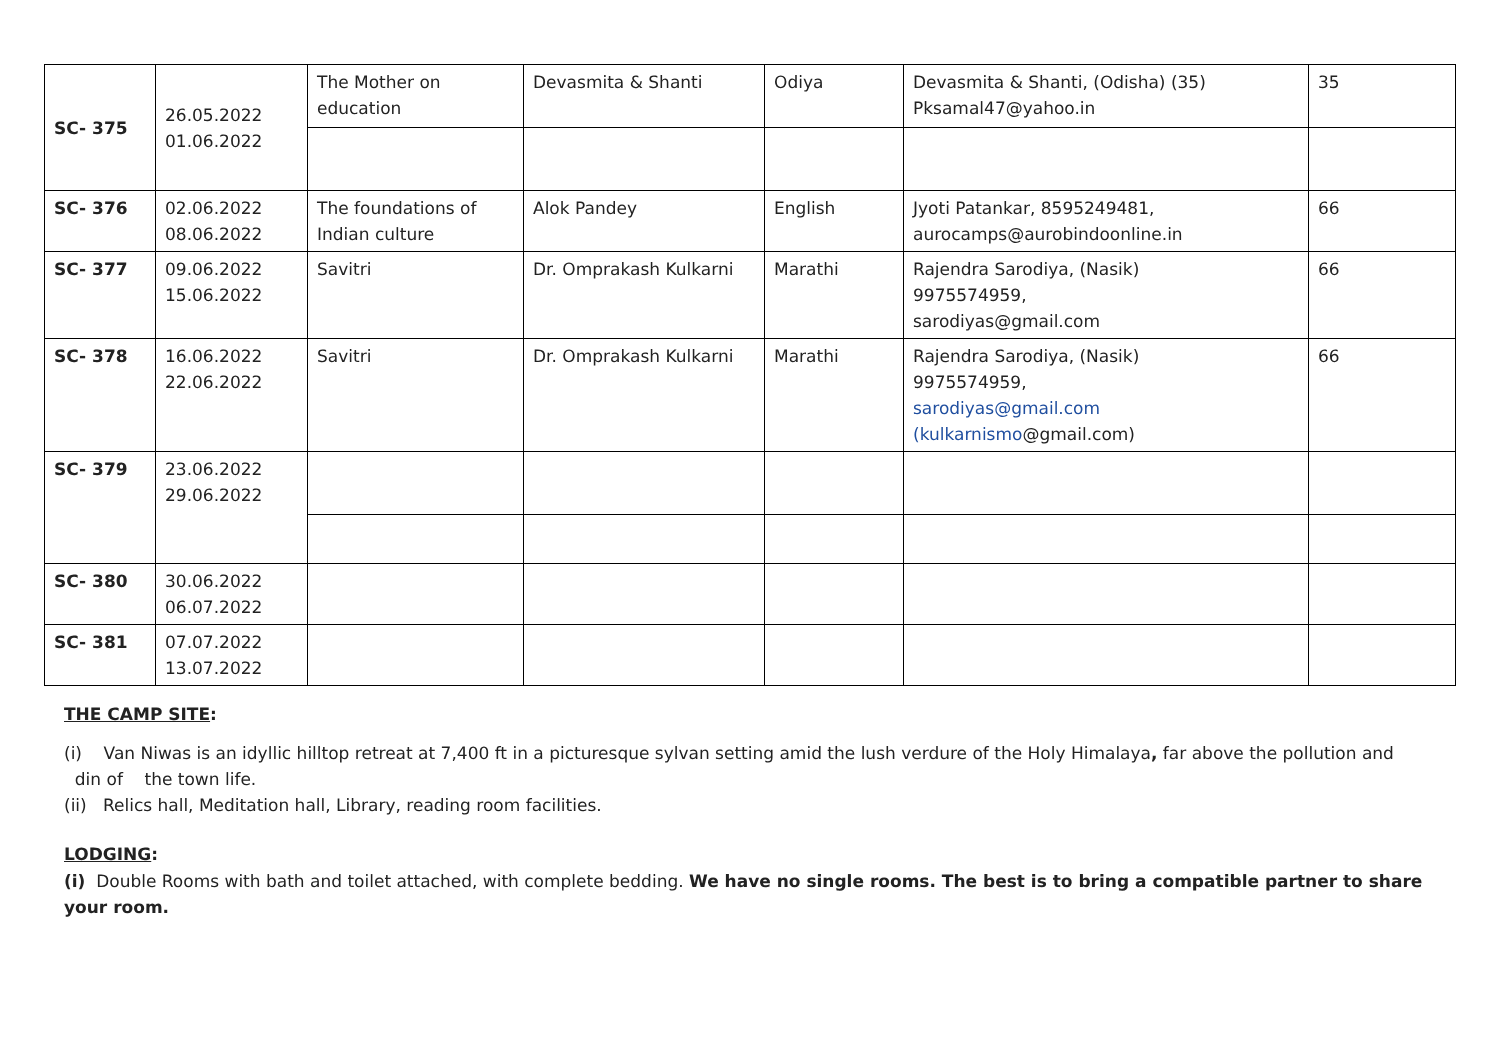| SC- 375 | 26.05.2022 01.06.2022 | The Mother on education | Devasmita & Shanti | Odiya | Devasmita & Shanti, (Odisha) (35) Pksamal47@yahoo.in | 35 |
| SC- 376 | 02.06.2022 08.06.2022 | The foundations of Indian culture | Alok Pandey | English | Jyoti Patankar, 8595249481, aurocamps@aurobindoonline.in | 66 |
| SC- 377 | 09.06.2022 15.06.2022 | Savitri | Dr. Omprakash Kulkarni | Marathi | Rajendra Sarodiya, (Nasik) 9975574959, sarodiyas@gmail.com | 66 |
| SC- 378 | 16.06.2022 22.06.2022 | Savitri | Dr. Omprakash Kulkarni | Marathi | Rajendra Sarodiya, (Nasik) 9975574959, sarodiyas@gmail.com (kulkarnismo @gmail.com) | 66 |
| SC- 379 | 23.06.2022 29.06.2022 | | | | | |
| SC- 380 | 30.06.2022 06.07.2022 | | | | | |
| SC- 381 | 07.07.2022 13.07.2022 | | | | | |
THE CAMP SITE:
(i) Van Niwas is an idyllic hilltop retreat at 7,400 ft in a picturesque sylvan setting amid the lush verdure of the Holy Himalaya, far above the pollution and
din of the town life.
(ii) Relics hall, Meditation hall, Library, reading room facilities.
LODGING:
(i) Double Rooms with bath and toilet attached, with complete bedding. We have no single rooms. The best is to bring a compatible partner to share your room.